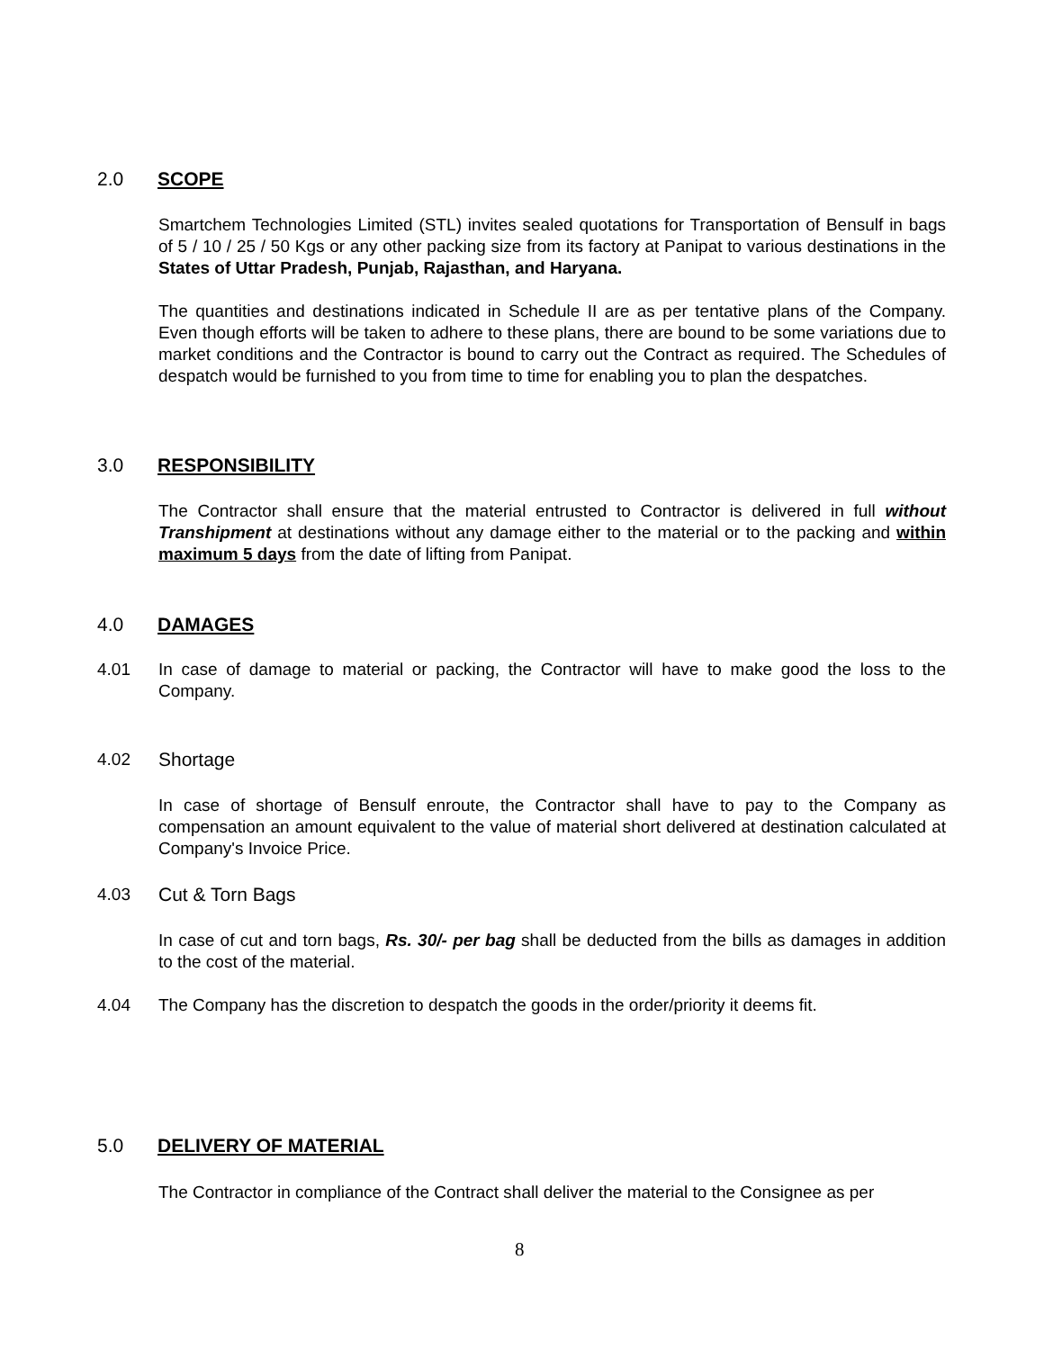2.0 SCOPE
Smartchem Technologies Limited (STL) invites sealed quotations for Transportation of Bensulf in bags of 5 / 10 / 25 / 50 Kgs or any other packing size from its factory at Panipat to various destinations in the States of Uttar Pradesh, Punjab, Rajasthan, and Haryana.
The quantities and destinations indicated in Schedule II are as per tentative plans of the Company. Even though efforts will be taken to adhere to these plans, there are bound to be some variations due to market conditions and the Contractor is bound to carry out the Contract as required. The Schedules of despatch would be furnished to you from time to time for enabling you to plan the despatches.
3.0 RESPONSIBILITY
The Contractor shall ensure that the material entrusted to Contractor is delivered in full without Transhipment at destinations without any damage either to the material or to the packing and within maximum 5 days from the date of lifting from Panipat.
4.0 DAMAGES
4.01 In case of damage to material or packing, the Contractor will have to make good the loss to the Company.
4.02 Shortage
In case of shortage of Bensulf enroute, the Contractor shall have to pay to the Company as compensation an amount equivalent to the value of material short delivered at destination calculated at Company's Invoice Price.
4.03 Cut & Torn Bags
In case of cut and torn bags, Rs. 30/- per bag shall be deducted from the bills as damages in addition to the cost of the material.
4.04 The Company has the discretion to despatch the goods in the order/priority it deems fit.
5.0 DELIVERY OF MATERIAL
The Contractor in compliance of the Contract shall deliver the material to the Consignee as per
8